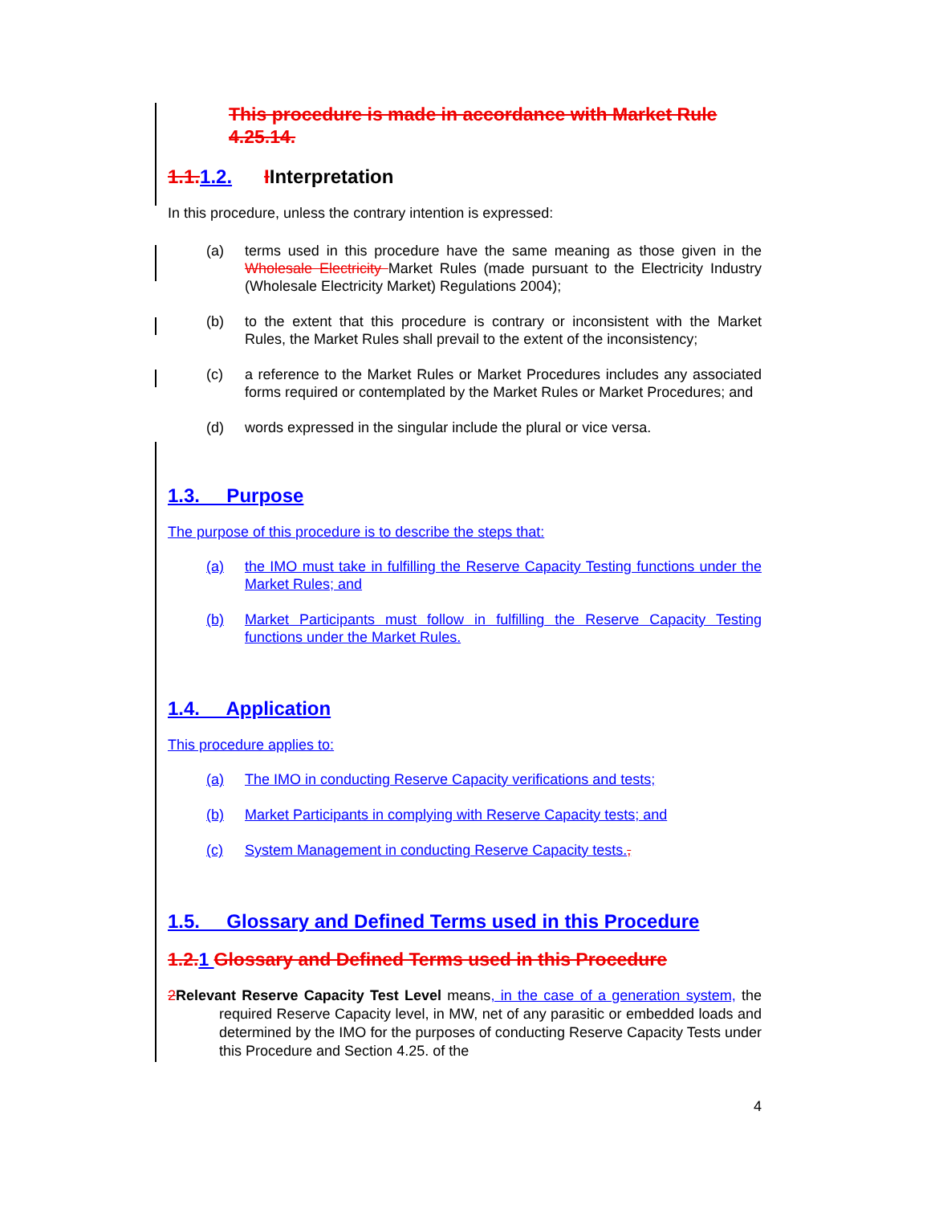This procedure is made in accordance with Market Rule 4.25.14.
1.1. 1.2. IInterpretation
In this procedure, unless the contrary intention is expressed:
(a) terms used in this procedure have the same meaning as those given in the Wholesale Electricity Market Rules (made pursuant to the Electricity Industry (Wholesale Electricity Market) Regulations 2004);
(b) to the extent that this procedure is contrary or inconsistent with the Market Rules, the Market Rules shall prevail to the extent of the inconsistency;
(c) a reference to the Market Rules or Market Procedures includes any associated forms required or contemplated by the Market Rules or Market Procedures; and
(d) words expressed in the singular include the plural or vice versa.
1.3. Purpose
The purpose of this procedure is to describe the steps that:
(a) the IMO must take in fulfilling the Reserve Capacity Testing functions under the Market Rules; and
(b) Market Participants must follow in fulfilling the Reserve Capacity Testing functions under the Market Rules.
1.4. Application
This procedure applies to:
(a) The IMO in conducting Reserve Capacity verifications and tests;
(b) Market Participants in complying with Reserve Capacity tests; and
(c) System Management in conducting Reserve Capacity tests.,
1.5. Glossary and Defined Terms used in this Procedure
1.2. 1 Glossary and Defined Terms used in this Procedure
2 Relevant Reserve Capacity Test Level means, in the case of a generation system, the required Reserve Capacity level, in MW, net of any parasitic or embedded loads and determined by the IMO for the purposes of conducting Reserve Capacity Tests under this Procedure and Section 4.25. of the
4